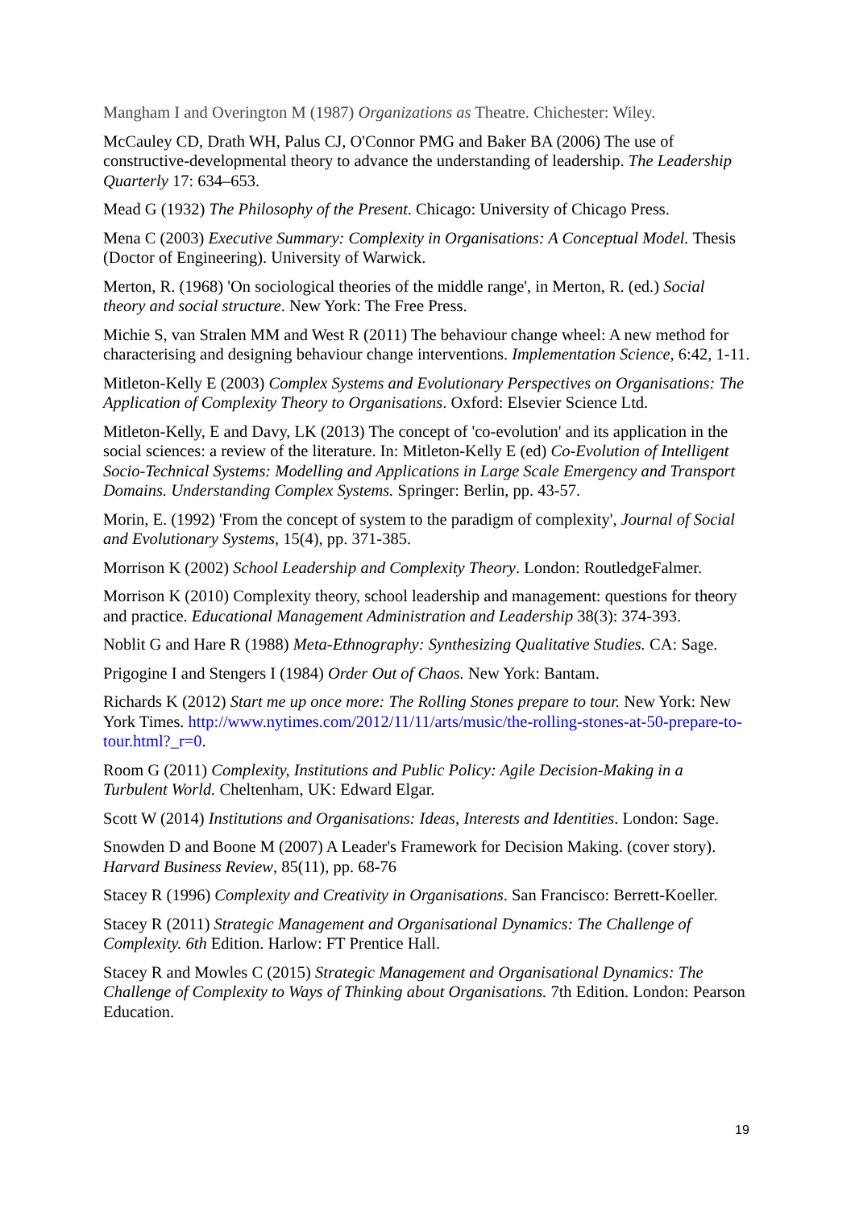Mangham I and Overington M (1987) Organizations as Theatre. Chichester: Wiley.
McCauley CD, Drath WH, Palus CJ, O'Connor PMG and Baker BA (2006) The use of constructive-developmental theory to advance the understanding of leadership. The Leadership Quarterly 17: 634–653.
Mead G (1932) The Philosophy of the Present. Chicago: University of Chicago Press.
Mena C (2003) Executive Summary: Complexity in Organisations: A Conceptual Model. Thesis (Doctor of Engineering). University of Warwick.
Merton, R. (1968) 'On sociological theories of the middle range', in Merton, R. (ed.) Social theory and social structure. New York: The Free Press.
Michie S, van Stralen MM and West R (2011) The behaviour change wheel: A new method for characterising and designing behaviour change interventions. Implementation Science, 6:42, 1-11.
Mitleton-Kelly E (2003) Complex Systems and Evolutionary Perspectives on Organisations: The Application of Complexity Theory to Organisations. Oxford: Elsevier Science Ltd.
Mitleton-Kelly, E and Davy, LK (2013) The concept of 'co-evolution' and its application in the social sciences: a review of the literature. In: Mitleton-Kelly E (ed) Co-Evolution of Intelligent Socio-Technical Systems: Modelling and Applications in Large Scale Emergency and Transport Domains. Understanding Complex Systems. Springer: Berlin, pp. 43-57.
Morin, E. (1992) 'From the concept of system to the paradigm of complexity', Journal of Social and Evolutionary Systems, 15(4), pp. 371-385.
Morrison K (2002) School Leadership and Complexity Theory. London: RoutledgeFalmer.
Morrison K (2010) Complexity theory, school leadership and management: questions for theory and practice. Educational Management Administration and Leadership 38(3): 374-393.
Noblit G and Hare R (1988) Meta-Ethnography: Synthesizing Qualitative Studies. CA: Sage.
Prigogine I and Stengers I (1984) Order Out of Chaos. New York: Bantam.
Richards K (2012) Start me up once more: The Rolling Stones prepare to tour. New York: New York Times. http://www.nytimes.com/2012/11/11/arts/music/the-rolling-stones-at-50-prepare-to-tour.html?_r=0.
Room G (2011) Complexity, Institutions and Public Policy: Agile Decision-Making in a Turbulent World. Cheltenham, UK: Edward Elgar.
Scott W (2014) Institutions and Organisations: Ideas, Interests and Identities. London: Sage.
Snowden D and Boone M (2007) A Leader's Framework for Decision Making. (cover story). Harvard Business Review, 85(11), pp. 68-76
Stacey R (1996) Complexity and Creativity in Organisations. San Francisco: Berrett-Koeller.
Stacey R (2011) Strategic Management and Organisational Dynamics: The Challenge of Complexity. 6th Edition. Harlow: FT Prentice Hall.
Stacey R and Mowles C (2015) Strategic Management and Organisational Dynamics: The Challenge of Complexity to Ways of Thinking about Organisations. 7th Edition. London: Pearson Education.
19